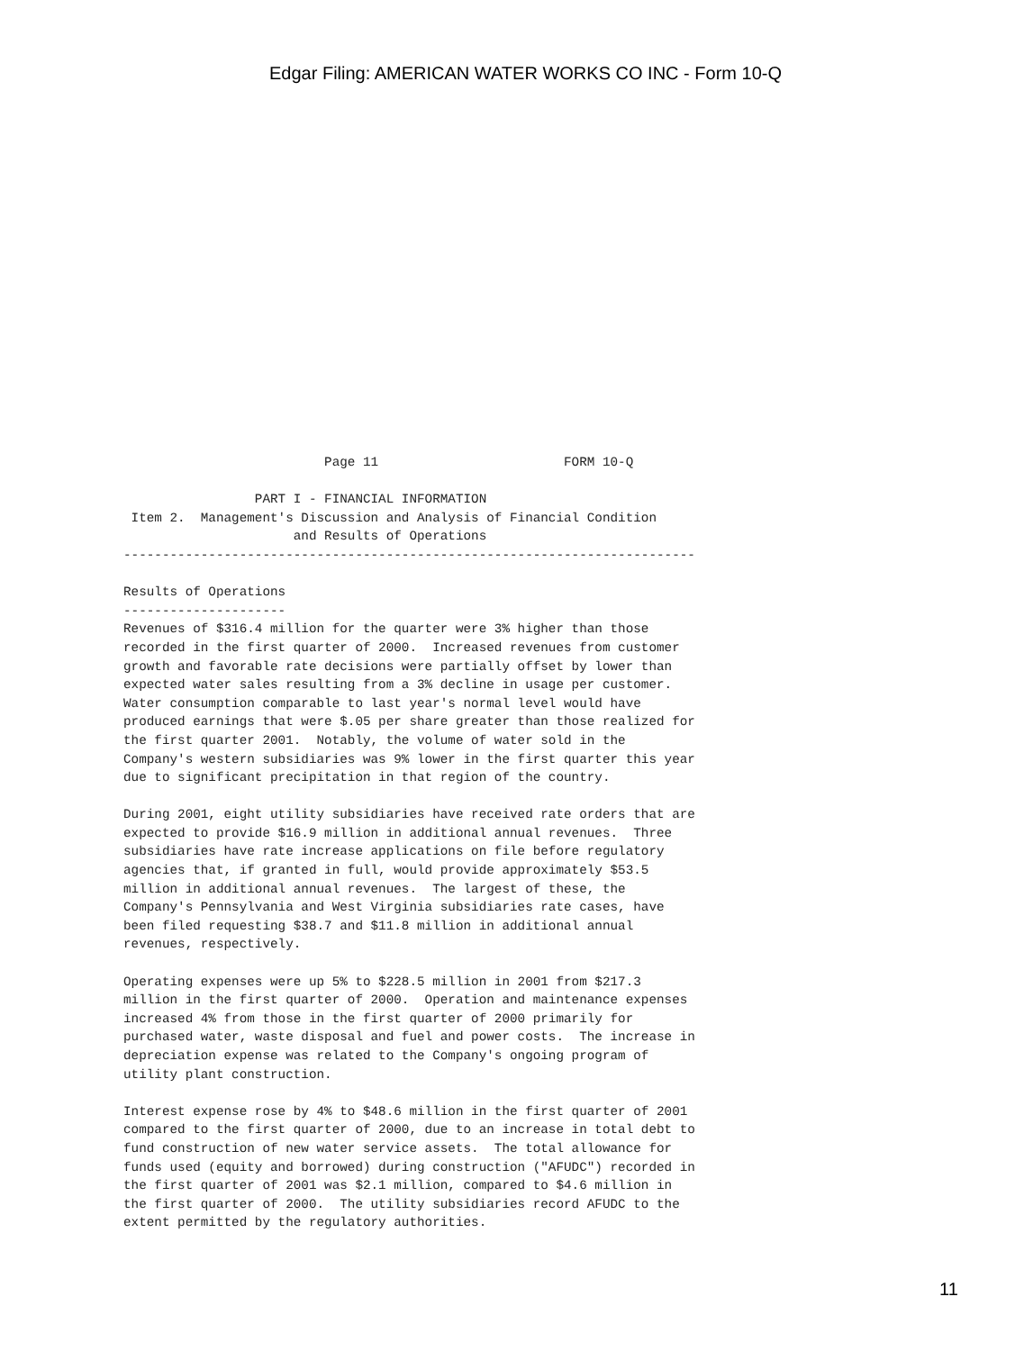Edgar Filing: AMERICAN WATER WORKS CO INC - Form 10-Q
                          Page 11                        FORM 10-Q

                 PART I - FINANCIAL INFORMATION
 Item 2.  Management's Discussion and Analysis of Financial Condition
                      and Results of Operations
--------------------------------------------------------------------------

Results of Operations
---------------------
Revenues of $316.4 million for the quarter were 3% higher than those
recorded in the first quarter of 2000.  Increased revenues from customer
growth and favorable rate decisions were partially offset by lower than
expected water sales resulting from a 3% decline in usage per customer.
Water consumption comparable to last year's normal level would have
produced earnings that were $.05 per share greater than those realized for
the first quarter 2001.  Notably, the volume of water sold in the
Company's western subsidiaries was 9% lower in the first quarter this year
due to significant precipitation in that region of the country.

During 2001, eight utility subsidiaries have received rate orders that are
expected to provide $16.9 million in additional annual revenues.  Three
subsidiaries have rate increase applications on file before regulatory
agencies that, if granted in full, would provide approximately $53.5
million in additional annual revenues.  The largest of these, the
Company's Pennsylvania and West Virginia subsidiaries rate cases, have
been filed requesting $38.7 and $11.8 million in additional annual
revenues, respectively.

Operating expenses were up 5% to $228.5 million in 2001 from $217.3
million in the first quarter of 2000.  Operation and maintenance expenses
increased 4% from those in the first quarter of 2000 primarily for
purchased water, waste disposal and fuel and power costs.  The increase in
depreciation expense was related to the Company's ongoing program of
utility plant construction.

Interest expense rose by 4% to $48.6 million in the first quarter of 2001
compared to the first quarter of 2000, due to an increase in total debt to
fund construction of new water service assets.  The total allowance for
funds used (equity and borrowed) during construction ("AFUDC") recorded in
the first quarter of 2001 was $2.1 million, compared to $4.6 million in
the first quarter of 2000.  The utility subsidiaries record AFUDC to the
extent permitted by the regulatory authorities.
11